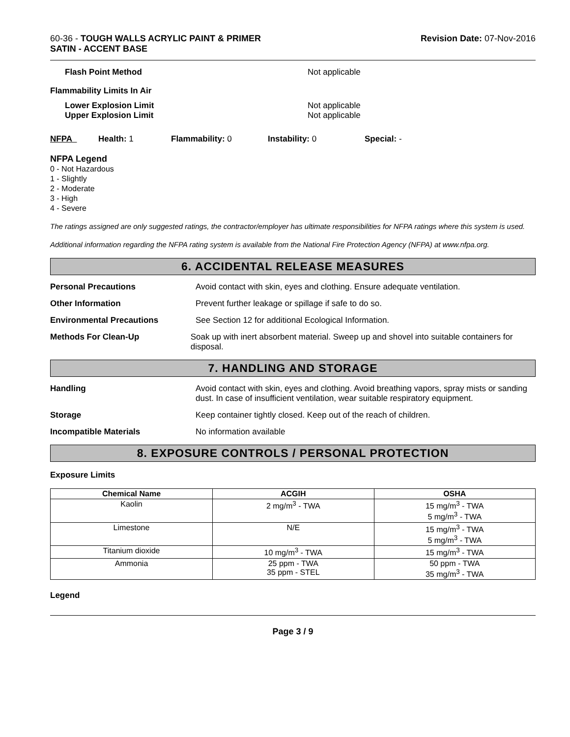60-36 - TOUGH WALLS ACRYLIC PAINT & PRIMER
SATIN - ACCENT BASE
Revision Date: 07-Nov-2016
Flash Point Method Not applicable
Flammability Limits In Air
Lower Explosion Limit
Upper Explosion Limit
Not applicable
Not applicable
NFPA Health: 1 Flammability: 0 Instability: 0 Special: -
NFPA Legend
0 - Not Hazardous
1 - Slightly
2 - Moderate
3 - High
4 - Severe
The ratings assigned are only suggested ratings, the contractor/employer has ultimate responsibilities for NFPA ratings where this system is used.
Additional information regarding the NFPA rating system is available from the National Fire Protection Agency (NFPA) at www.nfpa.org.
6. ACCIDENTAL RELEASE MEASURES
Personal Precautions Avoid contact with skin, eyes and clothing. Ensure adequate ventilation.
Other Information Prevent further leakage or spillage if safe to do so.
Environmental Precautions See Section 12 for additional Ecological Information.
Methods For Clean-Up Soak up with inert absorbent material. Sweep up and shovel into suitable containers for disposal.
7. HANDLING AND STORAGE
Handling Avoid contact with skin, eyes and clothing. Avoid breathing vapors, spray mists or sanding dust. In case of insufficient ventilation, wear suitable respiratory equipment.
Storage Keep container tightly closed. Keep out of the reach of children.
Incompatible Materials No information available
8. EXPOSURE CONTROLS / PERSONAL PROTECTION
Exposure Limits
| Chemical Name | ACGIH | OSHA |
| --- | --- | --- |
| Kaolin | 2 mg/m<sup>3</sup> - TWA | 15 mg/m<sup>3</sup> - TWA 5 mg/m<sup>3</sup> - TWA |
| Limestone | N/E | 15 mg/m<sup>3</sup> - TWA 5 mg/m<sup>3</sup> - TWA |
| Titanium dioxide | 10 mg/m<sup>3</sup> - TWA | 15 mg/m<sup>3</sup> - TWA |
| Ammonia | 25 ppm - TWA 35 ppm - STEL | 50 ppm - TWA 35 mg/m<sup>3</sup> - TWA |
Legend
Page 3 / 9